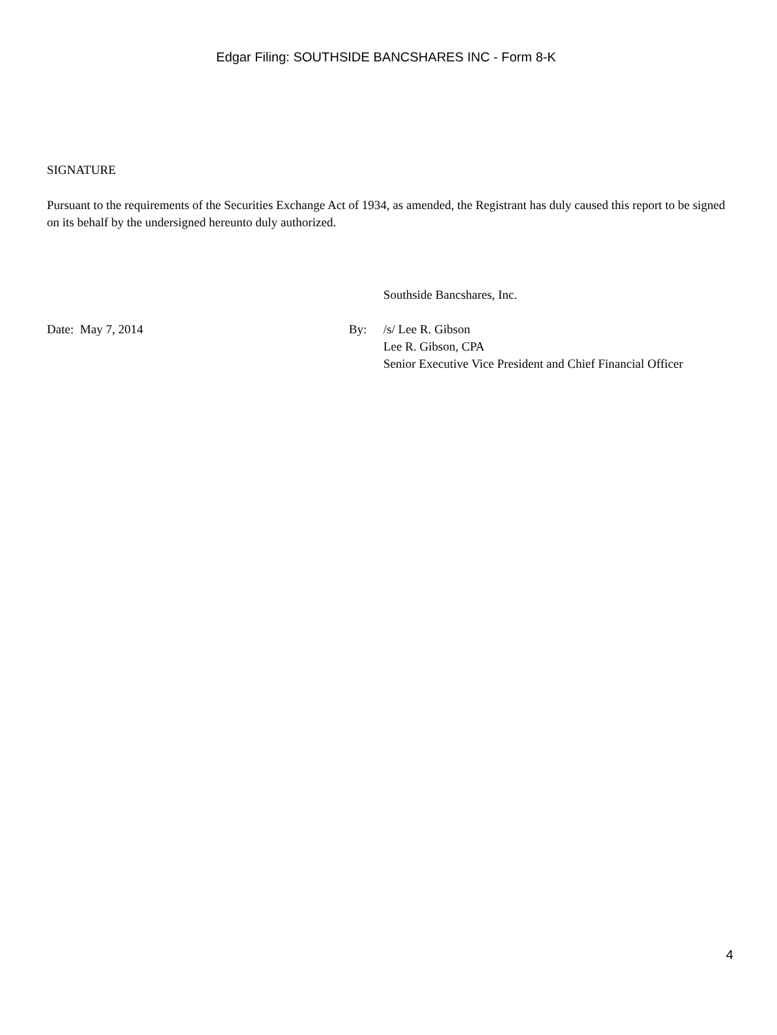Edgar Filing: SOUTHSIDE BANCSHARES INC - Form 8-K
SIGNATURE
Pursuant to the requirements of the Securities Exchange Act of 1934, as amended, the Registrant has duly caused this report to be signed on its behalf by the undersigned hereunto duly authorized.
| | | Southside Bancshares, Inc. |
| Date: May 7, 2014 | By: | /s/ Lee R. Gibson Lee R. Gibson, CPA Senior Executive Vice President and Chief Financial Officer |
4